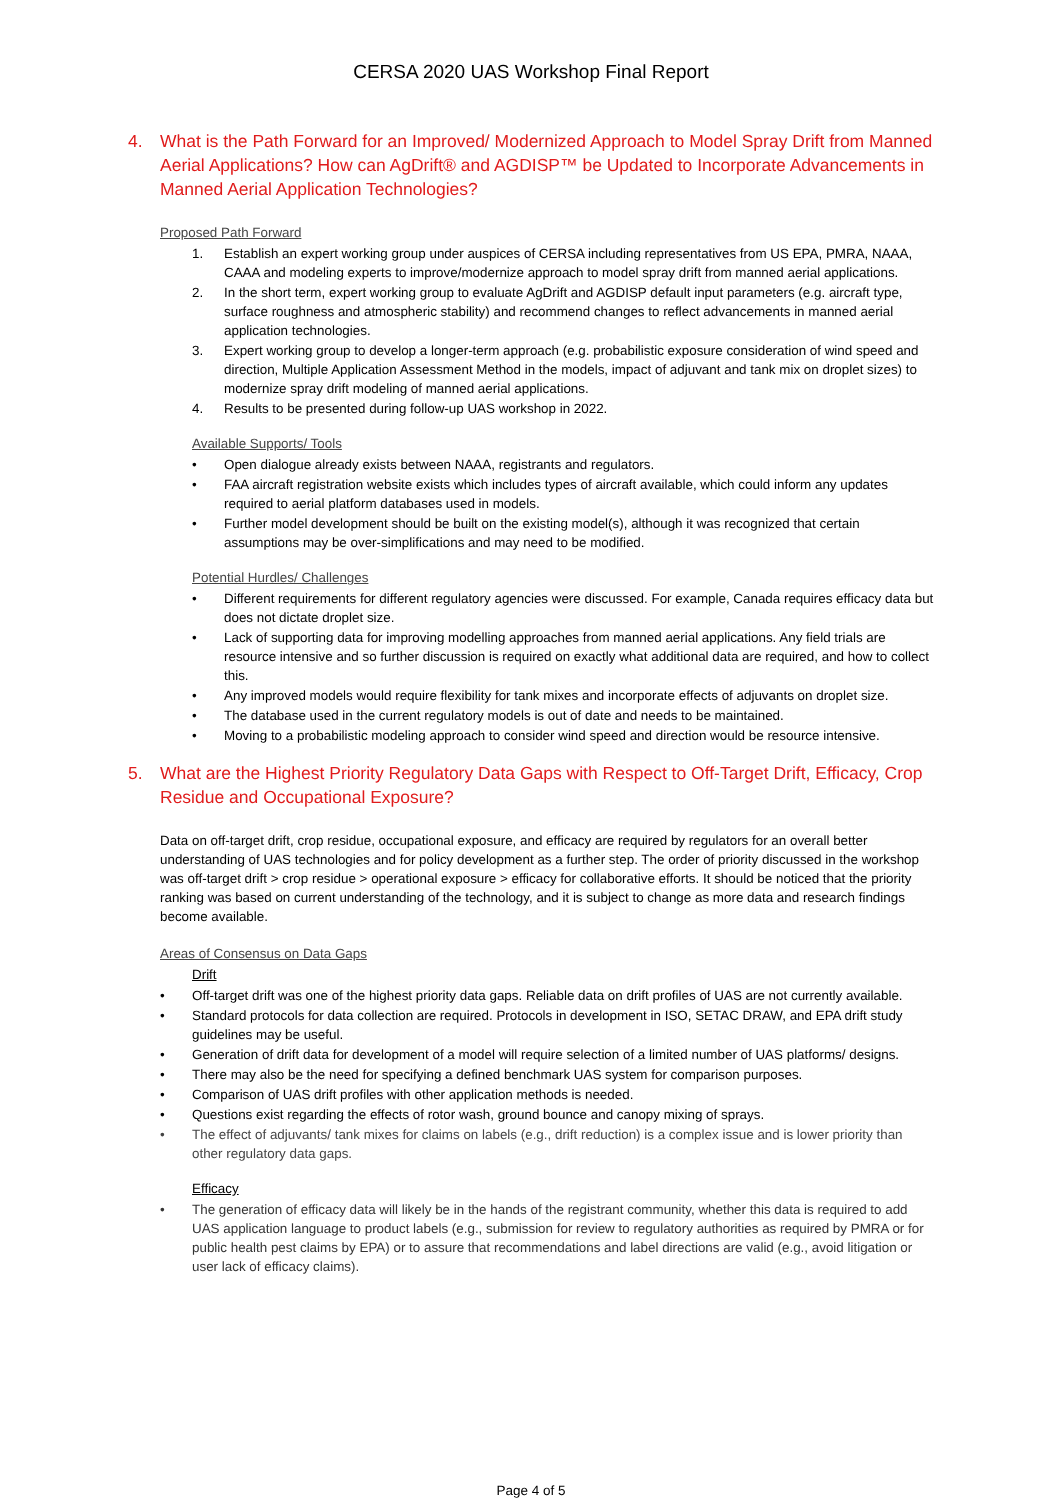CERSA 2020 UAS Workshop Final Report
4. What is the Path Forward for an Improved/ Modernized Approach to Model Spray Drift from Manned Aerial Applications? How can AgDrift® and AGDISP™ be Updated to Incorporate Advancements in Manned Aerial Application Technologies?
Proposed Path Forward
1. Establish an expert working group under auspices of CERSA including representatives from US EPA, PMRA, NAAA, CAAA and modeling experts to improve/modernize approach to model spray drift from manned aerial applications.
2. In the short term, expert working group to evaluate AgDrift and AGDISP default input parameters (e.g. aircraft type, surface roughness and atmospheric stability) and recommend changes to reflect advancements in manned aerial application technologies.
3. Expert working group to develop a longer-term approach (e.g. probabilistic exposure consideration of wind speed and direction, Multiple Application Assessment Method in the models, impact of adjuvant and tank mix on droplet sizes) to modernize spray drift modeling of manned aerial applications.
4. Results to be presented during follow-up UAS workshop in 2022.
Available Supports/ Tools
• Open dialogue already exists between NAAA, registrants and regulators.
• FAA aircraft registration website exists which includes types of aircraft available, which could inform any updates required to aerial platform databases used in models.
• Further model development should be built on the existing model(s), although it was recognized that certain assumptions may be over-simplifications and may need to be modified.
Potential Hurdles/ Challenges
• Different requirements for different regulatory agencies were discussed. For example, Canada requires efficacy data but does not dictate droplet size.
• Lack of supporting data for improving modelling approaches from manned aerial applications. Any field trials are resource intensive and so further discussion is required on exactly what additional data are required, and how to collect this.
• Any improved models would require flexibility for tank mixes and incorporate effects of adjuvants on droplet size.
• The database used in the current regulatory models is out of date and needs to be maintained.
• Moving to a probabilistic modeling approach to consider wind speed and direction would be resource intensive.
5. What are the Highest Priority Regulatory Data Gaps with Respect to Off-Target Drift, Efficacy, Crop Residue and Occupational Exposure?
Data on off-target drift, crop residue, occupational exposure, and efficacy are required by regulators for an overall better understanding of UAS technologies and for policy development as a further step. The order of priority discussed in the workshop was off-target drift > crop residue > operational exposure > efficacy for collaborative efforts. It should be noticed that the priority ranking was based on current understanding of the technology, and it is subject to change as more data and research findings become available.
Areas of Consensus on Data Gaps
Drift
• Off-target drift was one of the highest priority data gaps. Reliable data on drift profiles of UAS are not currently available.
• Standard protocols for data collection are required. Protocols in development in ISO, SETAC DRAW, and EPA drift study guidelines may be useful.
• Generation of drift data for development of a model will require selection of a limited number of UAS platforms/ designs.
• There may also be the need for specifying a defined benchmark UAS system for comparison purposes.
• Comparison of UAS drift profiles with other application methods is needed.
• Questions exist regarding the effects of rotor wash, ground bounce and canopy mixing of sprays.
• The effect of adjuvants/ tank mixes for claims on labels (e.g., drift reduction) is a complex issue and is lower priority than other regulatory data gaps.
Efficacy
• The generation of efficacy data will likely be in the hands of the registrant community, whether this data is required to add UAS application language to product labels (e.g., submission for review to regulatory authorities as required by PMRA or for public health pest claims by EPA) or to assure that recommendations and label directions are valid (e.g., avoid litigation or user lack of efficacy claims).
Page 4 of 5